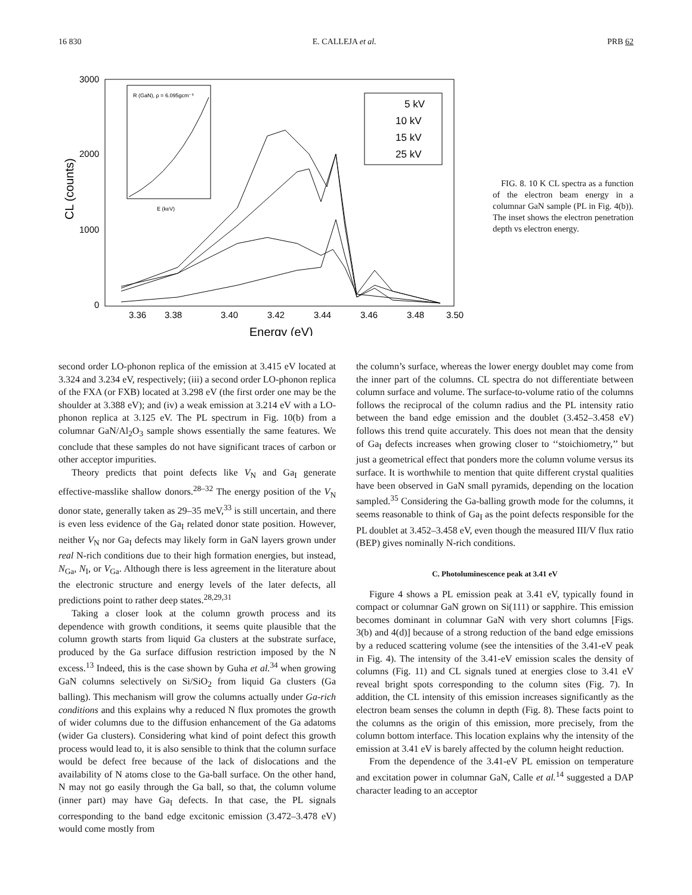16 830 E. CALLEJA et al. PRB 62
3000
2000
1000
0
CL (counts)
3.36
3.38
3.40
3.42
3.44
3.46
3.48
3.50
Energy (eV)
5 kV
10 kV
15 kV
25 kV
R (GaN), ρ = 6.095gcm⁻³
E (keV)
FIG. 8. 10 K CL spectra as a function of the electron beam energy in a columnar GaN sample (PL in Fig. 4(b)). The inset shows the electron penetration depth vs electron energy.
second order LO-phonon replica of the emission at 3.415 eV located at 3.324 and 3.234 eV, respectively; (iii) a second order LO-phonon replica of the FXA (or FXB) located at 3.298 eV (the first order one may be the shoulder at 3.388 eV); and (iv) a weak emission at 3.214 eV with a LO-phonon replica at 3.125 eV. The PL spectrum in Fig. 10(b) from a columnar GaN/Al<sub>2</sub>O<sub>3</sub> sample shows essentially the same features. We conclude that these samples do not have significant traces of carbon or other acceptor impurities.
Theory predicts that point defects like V<sub>N</sub> and Ga<sub>I</sub> generate effective-masslike shallow donors.<sup>28–32</sup> The energy position of the V<sub>N</sub> donor state, generally taken as 29–35 meV,<sup>33</sup> is still uncertain, and there is even less evidence of the Ga<sub>I</sub> related donor state position. However, neither V<sub>N</sub> nor Ga<sub>I</sub> defects may likely form in GaN layers grown under real N-rich conditions due to their high formation energies, but instead, N<sub>Ga</sub>, N<sub>I</sub>, or V<sub>Ga</sub>. Although there is less agreement in the literature about the electronic structure and energy levels of the later defects, all predictions point to rather deep states.<sup>28,29,31</sup>
Taking a closer look at the column growth process and its dependence with growth conditions, it seems quite plausible that the column growth starts from liquid Ga clusters at the substrate surface, produced by the Ga surface diffusion restriction imposed by the N excess.<sup>13</sup> Indeed, this is the case shown by Guha et al.<sup>34</sup> when growing GaN columns selectively on Si/SiO<sub>2</sub> from liquid Ga clusters (Ga balling). This mechanism will grow the columns actually under Ga-rich conditions and this explains why a reduced N flux promotes the growth of wider columns due to the diffusion enhancement of the Ga adatoms (wider Ga clusters). Considering what kind of point defect this growth process would lead to, it is also sensible to think that the column surface would be defect free because of the lack of dislocations and the availability of N atoms close to the Ga-ball surface. On the other hand, N may not go easily through the Ga ball, so that, the column volume (inner part) may have Ga<sub>I</sub> defects. In that case, the PL signals corresponding to the band edge excitonic emission (3.472–3.478 eV) would come mostly from
the column’s surface, whereas the lower energy doublet may come from the inner part of the columns. CL spectra do not differentiate between column surface and volume. The surface-to-volume ratio of the columns follows the reciprocal of the column radius and the PL intensity ratio between the band edge emission and the doublet (3.452–3.458 eV) follows this trend quite accurately. This does not mean that the density of Ga<sub>I</sub> defects increases when growing closer to ‘‘stoichiometry,’’ but just a geometrical effect that ponders more the column volume versus its surface. It is worthwhile to mention that quite different crystal qualities have been observed in GaN small pyramids, depending on the location sampled.<sup>35</sup> Considering the Ga-balling growth mode for the columns, it seems reasonable to think of Ga<sub>I</sub> as the point defects responsible for the PL doublet at 3.452–3.458 eV, even though the measured III/V flux ratio (BEP) gives nominally N-rich conditions.
C. Photoluminescence peak at 3.41 eV
Figure 4 shows a PL emission peak at 3.41 eV, typically found in compact or columnar GaN grown on Si(111) or sapphire. This emission becomes dominant in columnar GaN with very short columns [Figs. 3(b) and 4(d)] because of a strong reduction of the band edge emissions by a reduced scattering volume (see the intensities of the 3.41-eV peak in Fig. 4). The intensity of the 3.41-eV emission scales the density of columns (Fig. 11) and CL signals tuned at energies close to 3.41 eV reveal bright spots corresponding to the column sites (Fig. 7). In addition, the CL intensity of this emission increases significantly as the electron beam senses the column in depth (Fig. 8). These facts point to the columns as the origin of this emission, more precisely, from the column bottom interface. This location explains why the intensity of the emission at 3.41 eV is barely affected by the column height reduction.
From the dependence of the 3.41-eV PL emission on temperature and excitation power in columnar GaN, Calle et al.<sup>14</sup> suggested a DAP character leading to an acceptor